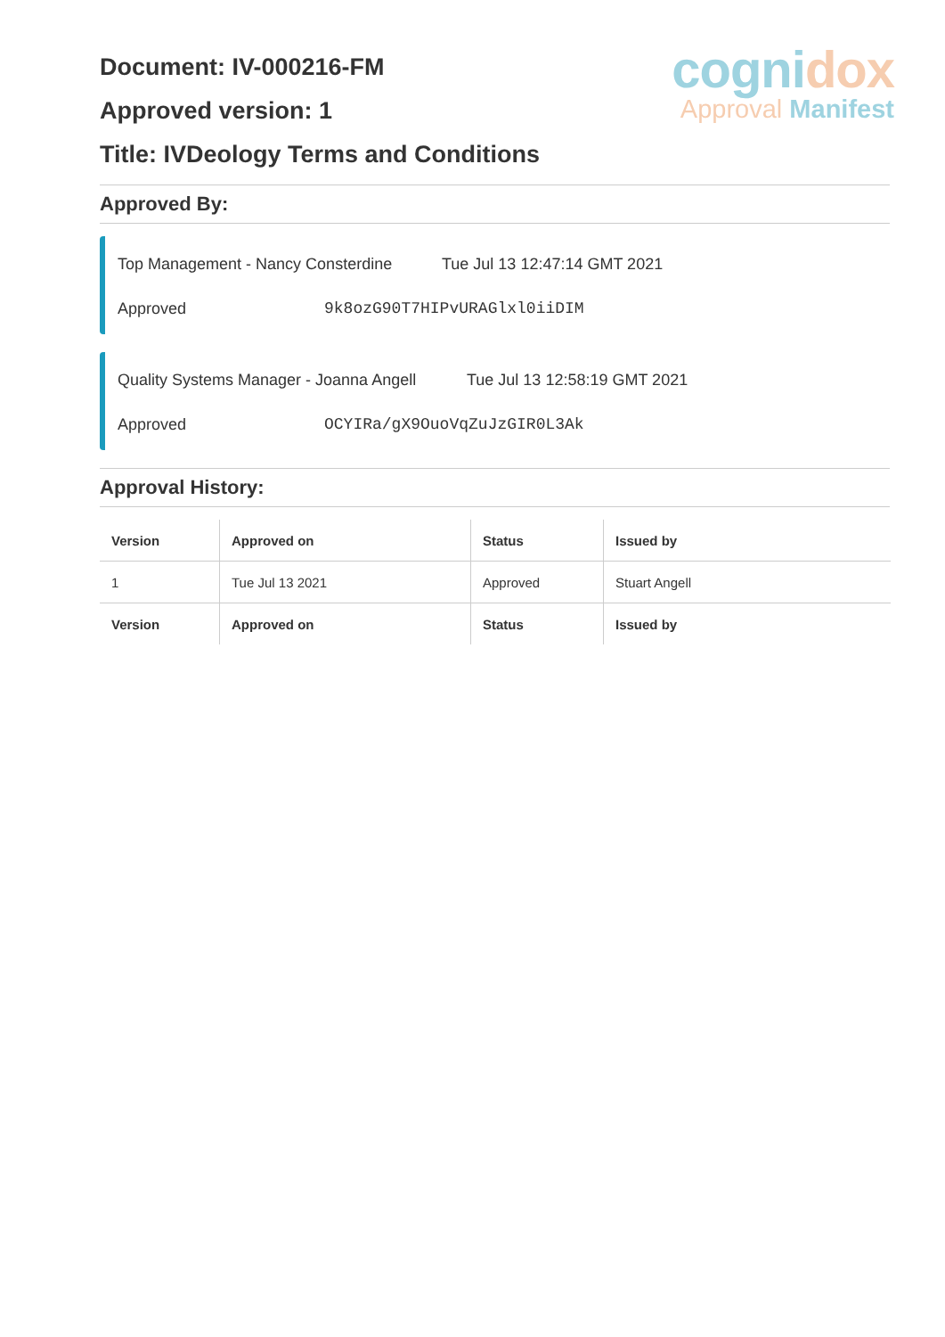Document: IV-000216-FM
Approved version: 1
Title: IVDeology Terms and Conditions
cognidox
Approval Manifest
Approved By:
Top Management - Nancy Consterdine Tue Jul 13 12:47:14 GMT 2021
Approved 9k8ozG90T7HIPvURAGlxl0iiDIM
Quality Systems Manager - Joanna Angell Tue Jul 13 12:58:19 GMT 2021
Approved OCYIRa/gX9OuoVqZuJzGIR0L3Ak
Approval History:
| Version | Approved on | Status | Issued by |
| --- | --- | --- | --- |
| 1 | Tue Jul 13 2021 | Approved | Stuart Angell |
| Version | Approved on | Status | Issued by |